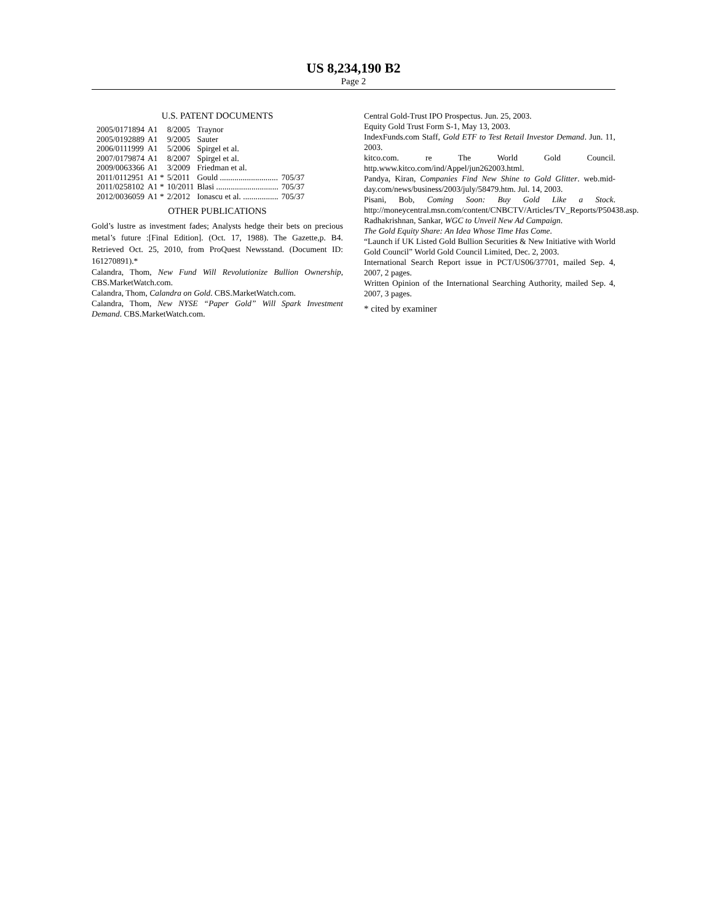US 8,234,190 B2
Page 2
U.S. PATENT DOCUMENTS
| 2005/0171894 | A1 | 8/2005 | Traynor | |
| 2005/0192889 | A1 | 9/2005 | Sauter | |
| 2006/0111999 | A1 | 5/2006 | Spirgel et al. | |
| 2007/0179874 | A1 | 8/2007 | Spirgel et al. | |
| 2009/0063366 | A1 | 3/2009 | Friedman et al. | |
| 2011/0112951 | A1 * | 5/2011 | Gould ............................ | 705/37 |
| 2011/0258102 | A1 * | 10/2011 | Blasi .............................. | 705/37 |
| 2012/0036059 | A1 * | 2/2012 | Ionascu et al. ................. | 705/37 |
OTHER PUBLICATIONS
Gold’s lustre as investment fades; Analysts hedge their bets on precious metal’s future :[Final Edition]. (Oct. 17, 1988). The Gazette,p. B4. Retrieved Oct. 25, 2010, from ProQuest Newsstand. (Document ID: 161270891).*
Calandra, Thom, New Fund Will Revolutionize Bullion Ownership, CBS.MarketWatch.com.
Calandra, Thom, Calandra on Gold. CBS.MarketWatch.com.
Calandra, Thom, New NYSE “Paper Gold” Will Spark Investment Demand. CBS.MarketWatch.com.
Central Gold-Trust IPO Prospectus. Jun. 25, 2003.
Equity Gold Trust Form S-1, May 13, 2003.
IndexFunds.com Staff, Gold ETF to Test Retail Investor Demand. Jun. 11, 2003.
kitco.com. re The World Gold Council. http.www.kitco.com/ind/Appel/jun262003.html.
Pandya, Kiran, Companies Find New Shine to Gold Glitter. web.mid-day.com/news/business/2003/july/58479.htm. Jul. 14, 2003.
Pisani, Bob, Coming Soon: Buy Gold Like a Stock. http://moneycentral.msn.com/content/CNBCTV/Articles/TV_Reports/P50438.asp.
Radhakrishnan, Sankar, WGC to Unveil New Ad Campaign.
The Gold Equity Share: An Idea Whose Time Has Come.
“Launch if UK Listed Gold Bullion Securities & New Initiative with World Gold Council” World Gold Council Limited, Dec. 2, 2003.
International Search Report issue in PCT/US06/37701, mailed Sep. 4, 2007, 2 pages.
Written Opinion of the International Searching Authority, mailed Sep. 4, 2007, 3 pages.
* cited by examiner